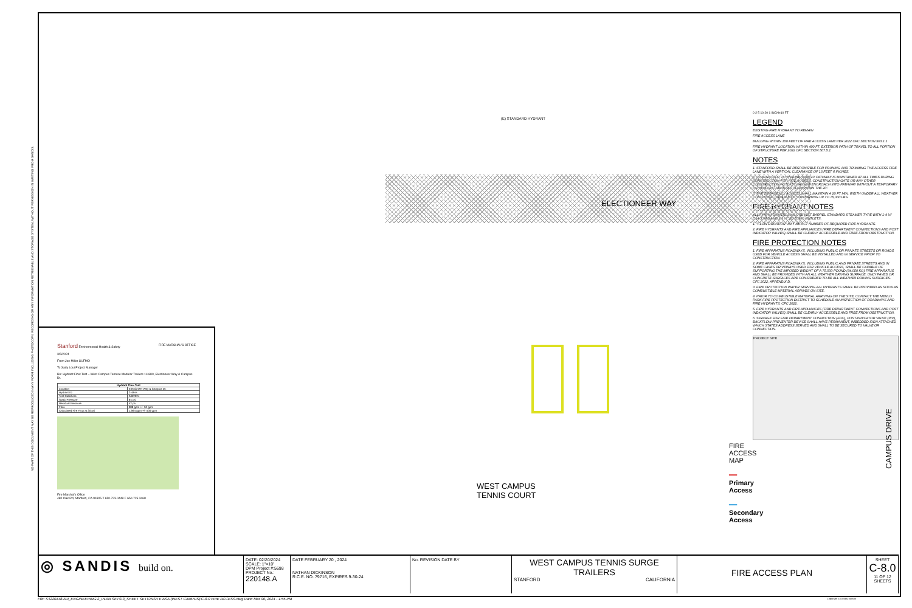NO PART OF THIS DOCUMENT MAY BE REPRODUCED IN ANY FORM INCLUDING PHOTOCOPY, RECORDING OR ANY INFORMATION RETRIEVABLE AND STORAGE SYSTEM, WITHOUT PERMISSION IN WRITING FROM SANDIS.
Stanford Environmental Health & Safety FIRE MARSHAL'S OFFICE
3/5/2024
From Joe Miller SUFMO
To Sady Loui Project Manager
Re: Hydrant Flow Test – West Campus Tennise Modular Trailers 14-880, Electioneer Way & Campus Dr.
| Hydrant Flow Test | |
| --- | --- |
| Location | Electioneer Way & Campus Dr. |
| Hydrant ID | 2-48-H |
| Test Date/time | 2/8/2024 |
| Static Pressure | 64 psi |
| Residual Pressure | 52 psi |
| Flow | 988 gpm +/- 50 gpm |
| Calculated Fire Flow at 20 psi | 1,994 gpm +/- 500 gpm |
Fire Marshal's Office
480 Oak Rd, Stanford, CA 94305 T 650.723.0448 F 650.725.3468
(E) STANDARD HYDRANT
ELECTIONEER WAY
WEST CAMPUS
TENNIS COURT
CAMPUS DRIVE
FIRE ACCESS MAP
━━ Primary Access
━━ Secondary Access
0 2 5 10 20 1 INCH=10 FT
LEGEND
EXISTING FIRE HYDRANT TO REMAIN
FIRE ACCESS LANE
BUILDING WITHIN 150 FEET OF FIRE ACCESS LANE PER 2022 CFC SECTION 503.1.1
FIRE HYDRANT LOCATION WITHIN 400 FT. EXTERIOR PATH OF TRAVEL TO ALL PORTION OF STRUCTURE PER 2022 CFC SECTION 507.5.1
NOTES
1. STANFORD SHALL BE RESPONSIBLE FOR PRUNING AND TRIMMING THE ACCESS FIRE LANE WITH A VERTICAL CLEARANCE OF 13 FEET 6 INCHES.
2. CONTRACTOR TO ENSURE THAT 20' PATHWAY IS MAINTAINED AT ALL TIMES DURING CONSTRUCTION FOR FIRE ACCESS. CONSTRUCTION GATE OR ANY OTHER CONSTRUCTION ACTIVITY CANNOT ENCROACH INTO PATHWAY WITHOUT A TEMPORARY PATHWAY ESTABLISHED TO MAINTAIN THE 20'.
3. THE EMERGENCY ACCESS SHALL MAINTAIN A 20 FT MIN. WIDTH UNDER ALL WEATHER CONDITIONS CAPABLE OF SUPPORTING UP TO 75,000 LBS.
FIRE HYDRANT NOTES
ALL FIRE HYDRANTS SHALL BE WET BARREL STANDARD STEAMER TYPE WITH 1-4 ½" (114.3 MM) AND 2-2 ½" (63.5 MM) OUTLETS.
1. "FLOW DURATION" MAY IMPACT NUMBER OF REQUIRED FIRE HYDRANTS.
2. FIRE HYDRANTS AND FIRE APPLIANCES (FIRE DEPARTMENT CONNECTIONS AND POST INDICATOR VALVES) SHALL BE CLEARLY ACCESSIBLE AND FREE FROM OBSTRUCTION.
FIRE PROTECTION NOTES
1. FIRE APPARATUS ROADWAYS, INCLUDING PUBLIC OR PRIVATE STREETS OR ROADS USED FOR VEHICLE ACCESS SHALL BE INSTALLED AND IN SERVICE PRIOR TO CONSTRUCTION.
2. FIRE APPARATUS ROADWAYS, INCLUDING PUBLIC AND PRIVATE STREETS AND IN SOME CASES DRIVEWAYS USED FOR VEHICLE ACCESS, SHALL BE CAPABLE OF SUPPORTING THE IMPOSED WEIGHT OF A 75,000 POUND (34,050 KG) FIRE APPARATUS AND SHALL BE PROVIDED WITH AN ALL WEATHER DRIVING SURFACE. ONLY PAVED OR CONCRETE SURFACES ARE CONSIDERED TO BE ALL WEATHER DRIVING SURFACES. CFC 2022, APPENDIX D.
3. FIRE PROTECTION WATER SERVING ALL HYDRANTS SHALL BE PROVIDED AS SOON AS COMBUSTIBLE MATERIAL ARRIVES ON SITE.
4. PRIOR TO COMBUSTIBLE MATERIAL ARRIVING ON THE SITE, CONTACT THE MENLO PARK FIRE PROTECTION DISTRICT TO SCHEDULE AN INSPECTION OF ROADWAYS AND FIRE HYDRANTS. CFC 2022.
5. FIRE HYDRANTS AND FIRE APPLIANCES (FIRE DEPARTMENT CONNECTIONS AND POST INDICATOR VALVES) SHALL BE CLEARLY ACCESSIBLE AND FREE FROM OBSTRUCTION.
6. SIGNAGE FOR FIRE DEPARTMENT CONNECTION (FDC), POST-INDICATOR VALVE (PIV), BACKFLOW PREVENTER DEVICE SHALL HAVE PERMANENT, IMBEDDED SIGN ATTACHED WHICH STATES ADDRESS SERVED AND SHALL TO BE SECURED TO VALVE OR CONNECTION.
PROJECT SITE
◎ SANDIS build on.
DATE: 02/20/2024
SCALE: 1"=10'
DPM Project #:5698
PROJECT No.:
220148.A
DATE FEBRUARY 20 , 2024
NATHAN DICKINSON
R.C.E. NO. 79716, EXPIRES 9-30-24
No. REVISION DATE BY
WEST CAMPUS TENNIS SURGE TRAILERS
STANFORD CALIFORNIA
FIRE ACCESS PLAN
SHEET
C-8.0
11 OF 12 SHEETS
File: S:\220148.A\4_ENGINEERING\2_PLAN SETS\3_SHEET SET\ONSITE\ASA (WEST CAMPUS)\C-8.0 FIRE ACCESS.dwg Date: Mar 06, 2024 - 1:55 PM
Copyright ©2023by Sandis